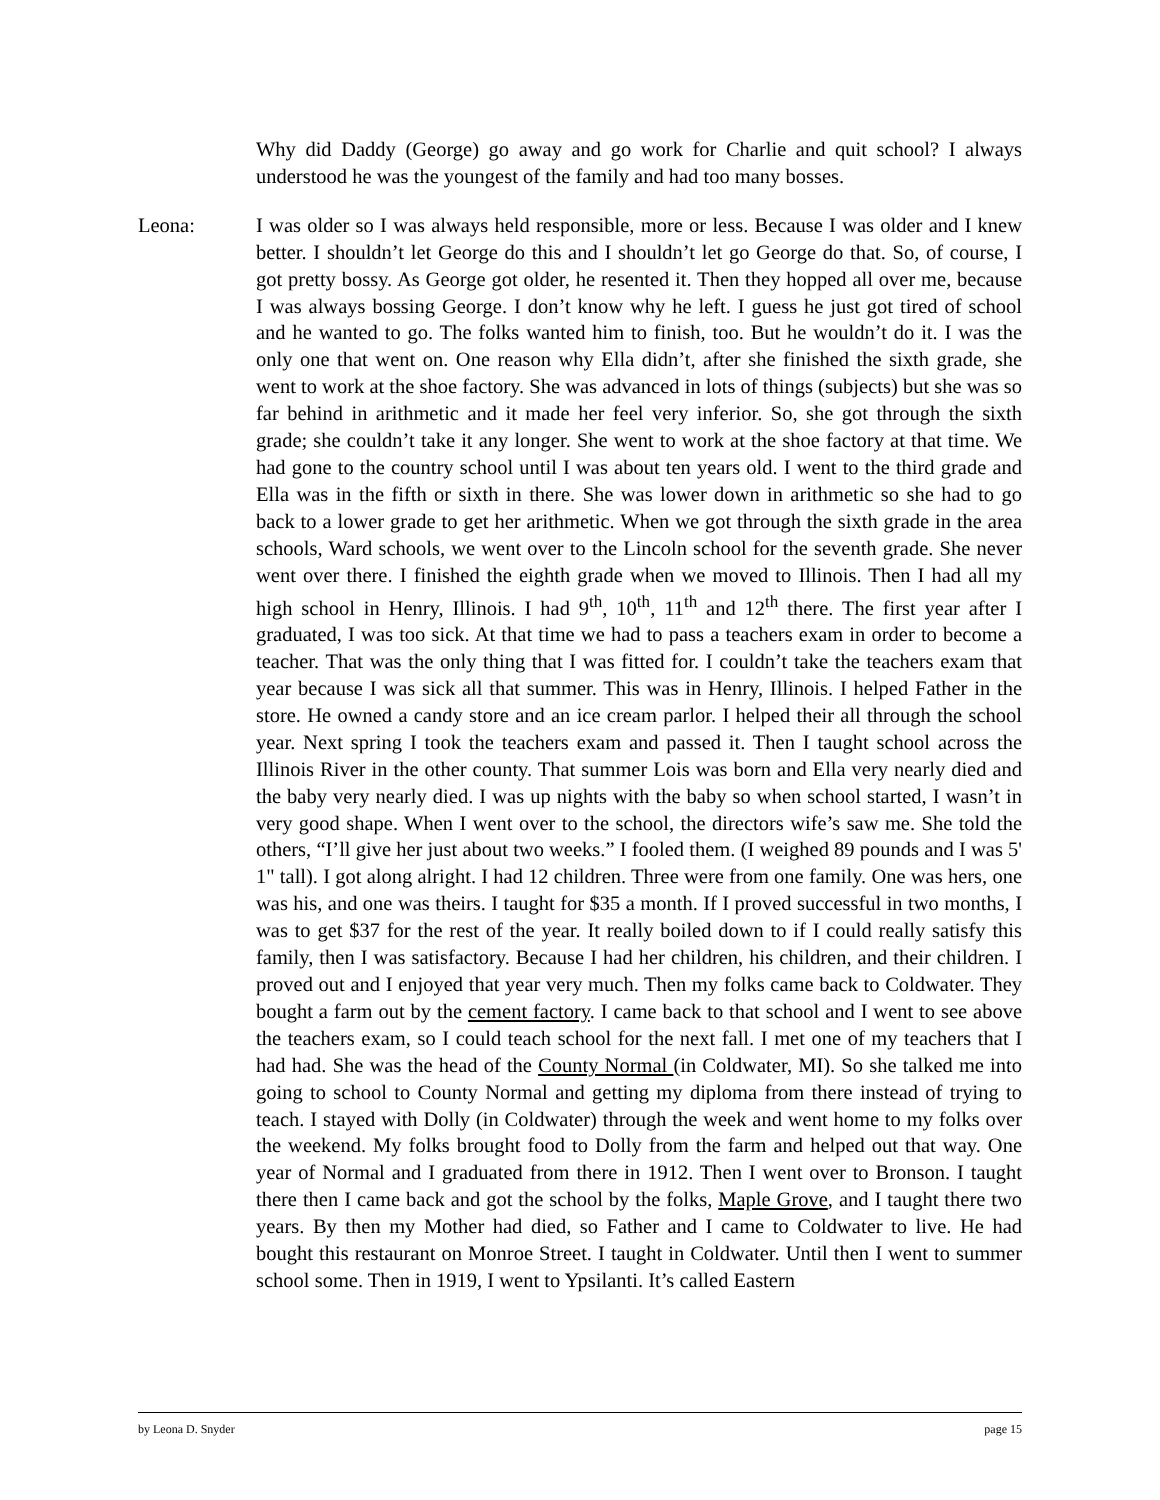Why did Daddy (George) go away and go work for Charlie and quit school? I always understood he was the youngest of the family and had too many bosses.
Leona: I was older so I was always held responsible, more or less. Because I was older and I knew better. I shouldn’t let George do this and I shouldn’t let go George do that. So, of course, I got pretty bossy. As George got older, he resented it. Then they hopped all over me, because I was always bossing George. I don’t know why he left. I guess he just got tired of school and he wanted to go. The folks wanted him to finish, too. But he wouldn’t do it. I was the only one that went on. One reason why Ella didn’t, after she finished the sixth grade, she went to work at the shoe factory. She was advanced in lots of things (subjects) but she was so far behind in arithmetic and it made her feel very inferior. So, she got through the sixth grade; she couldn’t take it any longer. She went to work at the shoe factory at that time. We had gone to the country school until I was about ten years old. I went to the third grade and Ella was in the fifth or sixth in there. She was lower down in arithmetic so she had to go back to a lower grade to get her arithmetic. When we got through the sixth grade in the area schools, Ward schools, we went over to the Lincoln school for the seventh grade. She never went over there. I finished the eighth grade when we moved to Illinois. Then I had all my high school in Henry, Illinois. I had 9<sup>th</sup>, 10<sup>th</sup>, 11<sup>th</sup> and 12<sup>th</sup> there. The first year after I graduated, I was too sick. At that time we had to pass a teachers exam in order to become a teacher. That was the only thing that I was fitted for. I couldn’t take the teachers exam that year because I was sick all that summer. This was in Henry, Illinois. I helped Father in the store. He owned a candy store and an ice cream parlor. I helped their all through the school year. Next spring I took the teachers exam and passed it. Then I taught school across the Illinois River in the other county. That summer Lois was born and Ella very nearly died and the baby very nearly died. I was up nights with the baby so when school started, I wasn’t in very good shape. When I went over to the school, the directors wife’s saw me. She told the others, “I’ll give her just about two weeks.” I fooled them. (I weighed 89 pounds and I was 5' 1" tall). I got along alright. I had 12 children. Three were from one family. One was hers, one was his, and one was theirs. I taught for $35 a month. If I proved successful in two months, I was to get $37 for the rest of the year. It really boiled down to if I could really satisfy this family, then I was satisfactory. Because I had her children, his children, and their children. I proved out and I enjoyed that year very much. Then my folks came back to Coldwater. They bought a farm out by the cement factory. I came back to that school and I went to see above the teachers exam, so I could teach school for the next fall. I met one of my teachers that I had had. She was the head of the County Normal (in Coldwater, MI). So she talked me into going to school to County Normal and getting my diploma from there instead of trying to teach. I stayed with Dolly (in Coldwater) through the week and went home to my folks over the weekend. My folks brought food to Dolly from the farm and helped out that way. One year of Normal and I graduated from there in 1912. Then I went over to Bronson. I taught there then I came back and got the school by the folks, Maple Grove, and I taught there two years. By then my Mother had died, so Father and I came to Coldwater to live. He had bought this restaurant on Monroe Street. I taught in Coldwater. Until then I went to summer school some. Then in 1919, I went to Ypsilanti. It’s called Eastern
by Leona D. Snyder page 15